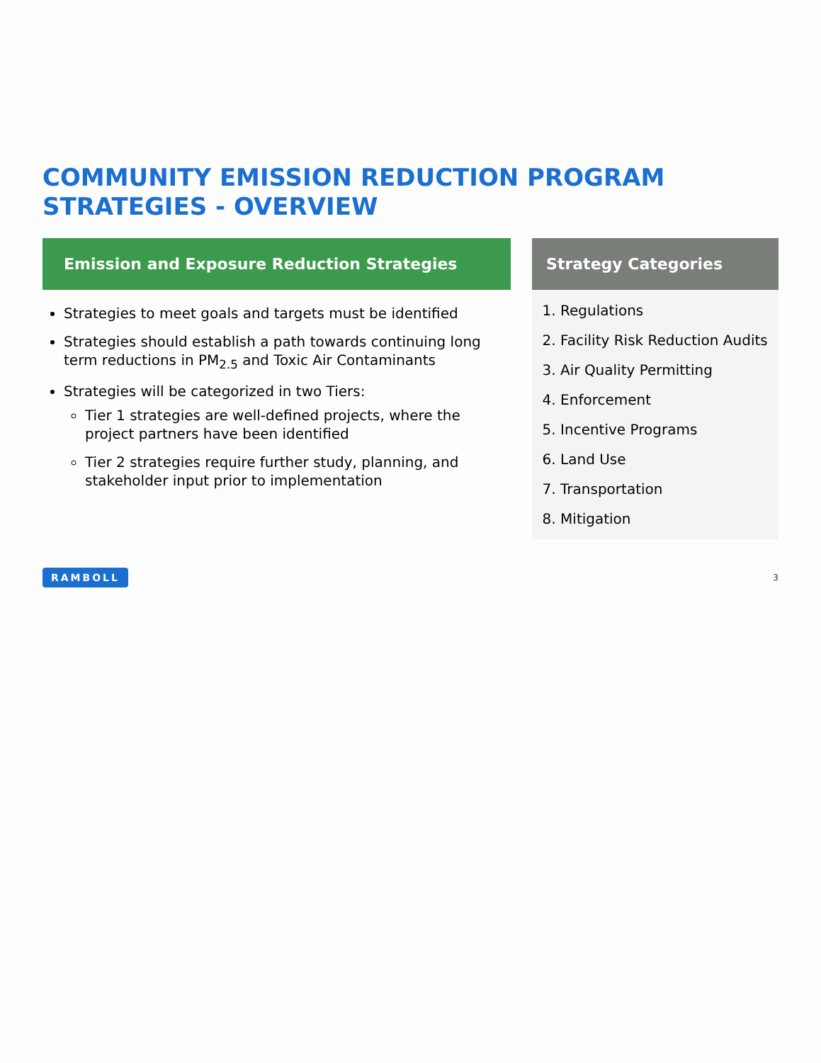COMMUNITY EMISSION REDUCTION PROGRAM
STRATEGIES - OVERVIEW
Emission and Exposure Reduction Strategies
Strategies to meet goals and targets must be identified
Strategies should establish a path towards continuing long term reductions in PM<sub>2.5</sub> and Toxic Air Contaminants
Strategies will be categorized in two Tiers:
Tier 1 strategies are well-defined projects, where the project partners have been identified
Tier 2 strategies require further study, planning, and stakeholder input prior to implementation
Strategy Categories
1. Regulations
2. Facility Risk Reduction Audits
3. Air Quality Permitting
4. Enforcement
5. Incentive Programs
6. Land Use
7. Transportation
8. Mitigation
RAMBOLL 3